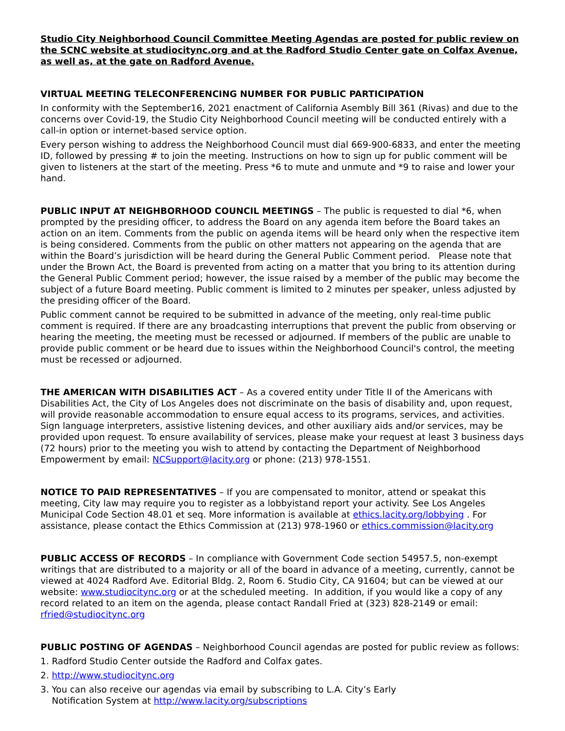Studio City Neighborhood Council Committee Meeting Agendas are posted for public review on the SCNC website at studiocitync.org and at the Radford Studio Center gate on Colfax Avenue, as well as, at the gate on Radford Avenue.
VIRTUAL MEETING TELECONFERENCING NUMBER FOR PUBLIC PARTICIPATION
In conformity with the September16, 2021 enactment of California Asembly Bill 361 (Rivas) and due to the concerns over Covid-19, the Studio City Neighborhood Council meeting will be conducted entirely with a call-in option or internet-based service option.
Every person wishing to address the Neighborhood Council must dial 669-900-6833, and enter the meeting ID, followed by pressing # to join the meeting. Instructions on how to sign up for public comment will be given to listeners at the start of the meeting. Press *6 to mute and unmute and *9 to raise and lower your hand.
PUBLIC INPUT AT NEIGHBORHOOD COUNCIL MEETINGS – The public is requested to dial *6, when prompted by the presiding officer, to address the Board on any agenda item before the Board takes an action on an item. Comments from the public on agenda items will be heard only when the respective item is being considered. Comments from the public on other matters not appearing on the agenda that are within the Board’s jurisdiction will be heard during the General Public Comment period. Please note that under the Brown Act, the Board is prevented from acting on a matter that you bring to its attention during the General Public Comment period; however, the issue raised by a member of the public may become the subject of a future Board meeting. Public comment is limited to 2 minutes per speaker, unless adjusted by the presiding officer of the Board.
Public comment cannot be required to be submitted in advance of the meeting, only real-time public comment is required. If there are any broadcasting interruptions that prevent the public from observing or hearing the meeting, the meeting must be recessed or adjourned. If members of the public are unable to provide public comment or be heard due to issues within the Neighborhood Council's control, the meeting must be recessed or adjourned.
THE AMERICAN WITH DISABILITIES ACT – As a covered entity under Title II of the Americans with Disabilities Act, the City of Los Angeles does not discriminate on the basis of disability and, upon request, will provide reasonable accommodation to ensure equal access to its programs, services, and activities. Sign language interpreters, assistive listening devices, and other auxiliary aids and/or services, may be provided upon request. To ensure availability of services, please make your request at least 3 business days (72 hours) prior to the meeting you wish to attend by contacting the Department of Neighborhood Empowerment by email: NCSupport@lacity.org or phone: (213) 978-1551.
NOTICE TO PAID REPRESENTATIVES – If you are compensated to monitor, attend or speakat this meeting, City law may require you to register as a lobbyistand report your activity. See Los Angeles Municipal Code Section 48.01 et seq. More information is available at ethics.lacity.org/lobbying . For assistance, please contact the Ethics Commission at (213) 978-1960 or ethics.commission@lacity.org
PUBLIC ACCESS OF RECORDS – In compliance with Government Code section 54957.5, non-exempt writings that are distributed to a majority or all of the board in advance of a meeting, currently, cannot be viewed at 4024 Radford Ave. Editorial Bldg. 2, Room 6. Studio City, CA 91604; but can be viewed at our website: www.studiocitync.org or at the scheduled meeting. In addition, if you would like a copy of any record related to an item on the agenda, please contact Randall Fried at (323) 828-2149 or email: rfried@studiocitync.org
PUBLIC POSTING OF AGENDAS – Neighborhood Council agendas are posted for public review as follows:
1. Radford Studio Center outside the Radford and Colfax gates.
2. http://www.studiocitync.org
3. You can also receive our agendas via email by subscribing to L.A. City’s Early
Notification System at http://www.lacity.org/subscriptions